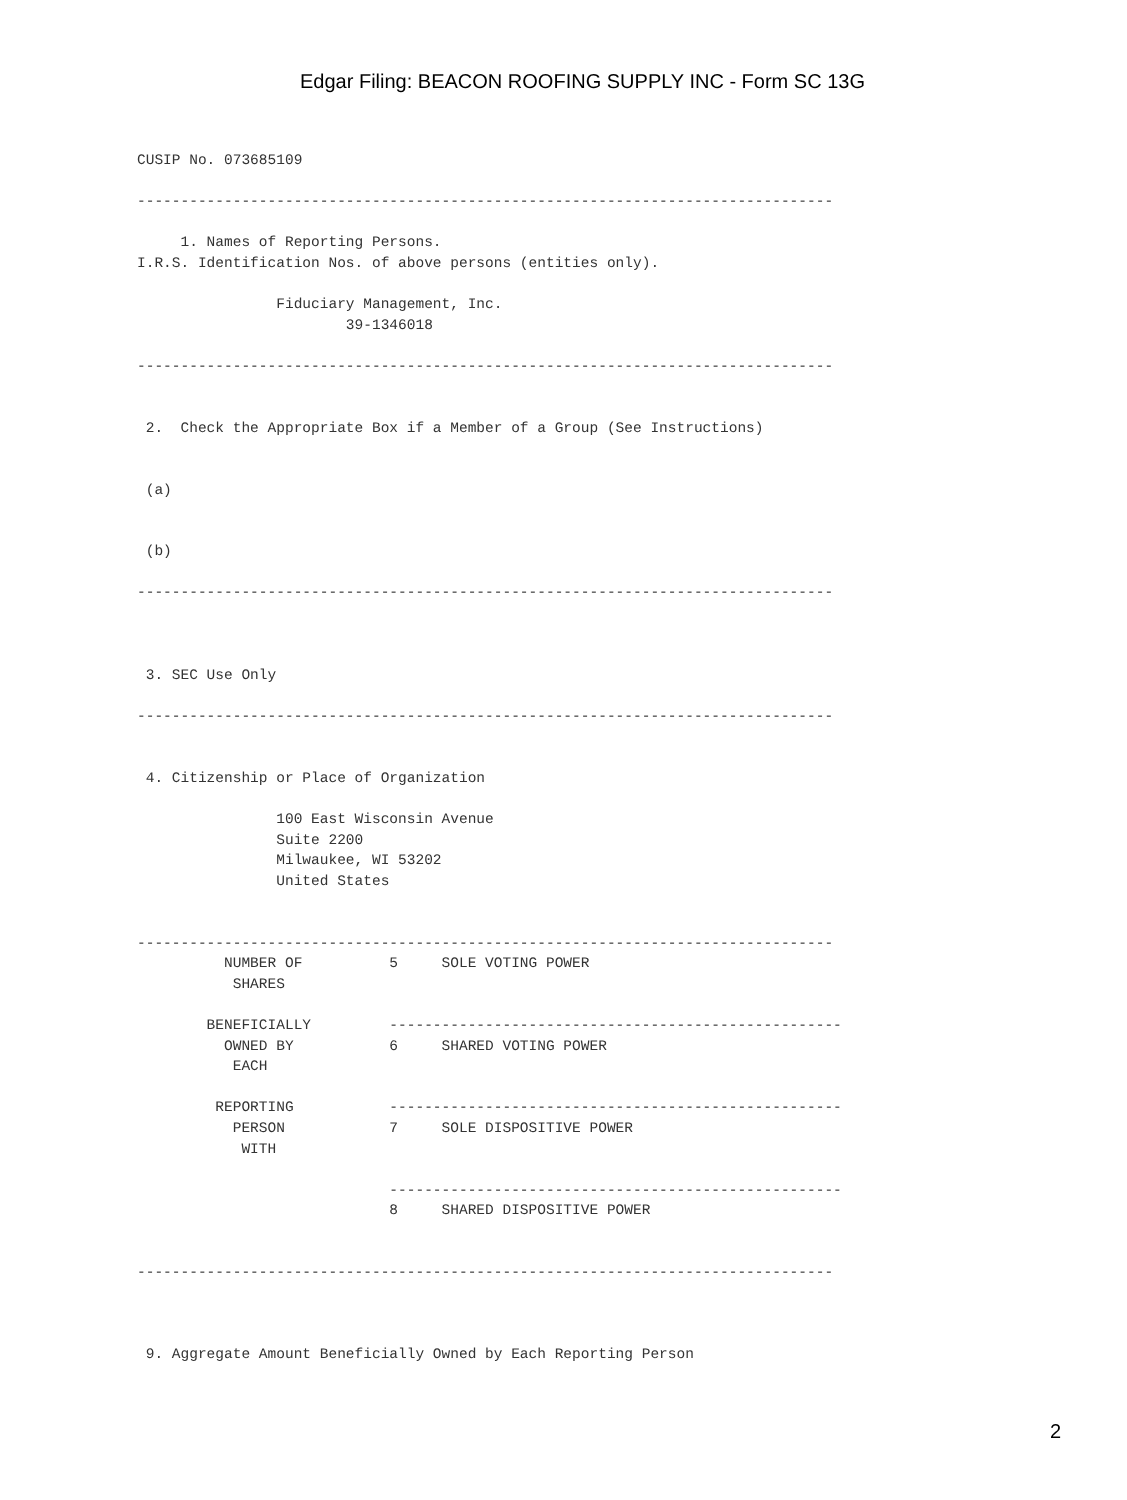Edgar Filing: BEACON ROOFING SUPPLY INC - Form SC 13G
CUSIP No. 073685109

--------------------------------------------------------------------------------

     1. Names of Reporting Persons.
I.R.S. Identification Nos. of above persons (entities only).

                Fiduciary Management, Inc.
                        39-1346018

--------------------------------------------------------------------------------


 2.  Check the Appropriate Box if a Member of a Group (See Instructions)


 (a)


 (b)

--------------------------------------------------------------------------------



 3. SEC Use Only

--------------------------------------------------------------------------------


 4. Citizenship or Place of Organization

                100 East Wisconsin Avenue
                Suite 2200
                Milwaukee, WI 53202
                United States


--------------------------------------------------------------------------------
          NUMBER OF          5     SOLE VOTING POWER
           SHARES

        BENEFICIALLY         ----------------------------------------------------
          OWNED BY           6     SHARED VOTING POWER
           EACH

         REPORTING           ----------------------------------------------------
           PERSON            7     SOLE DISPOSITIVE POWER
            WITH

                             ----------------------------------------------------
                             8     SHARED DISPOSITIVE POWER


--------------------------------------------------------------------------------



 9. Aggregate Amount Beneficially Owned by Each Reporting Person
2